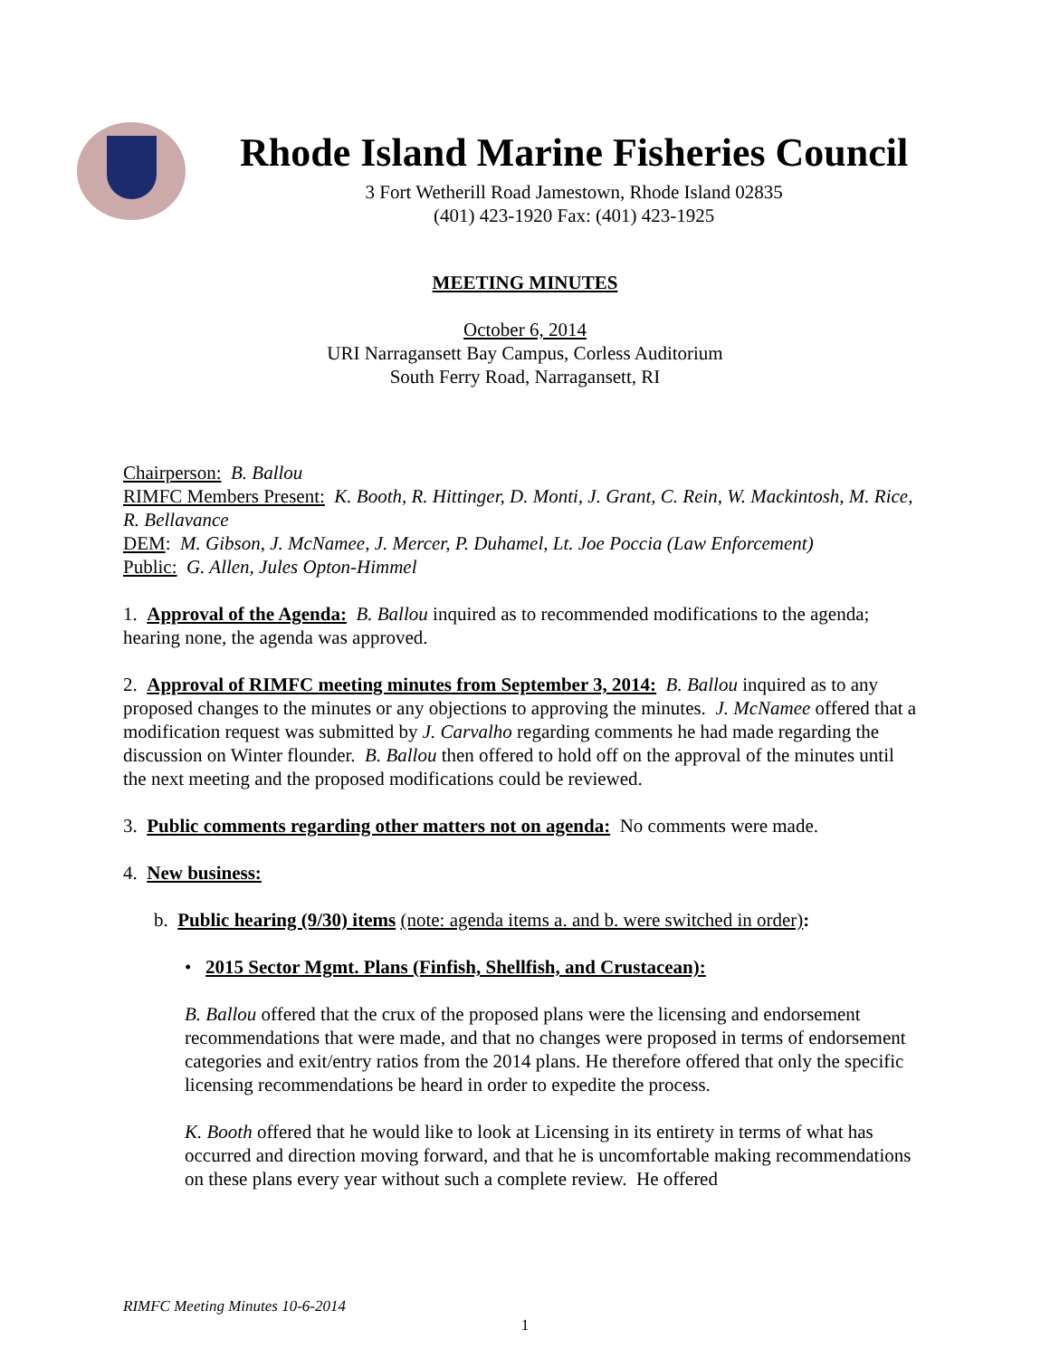Rhode Island Marine Fisheries Council
3 Fort Wetherill Road Jamestown, Rhode Island 02835
(401) 423-1920 Fax: (401) 423-1925
MEETING MINUTES
October 6, 2014
URI Narragansett Bay Campus, Corless Auditorium
South Ferry Road, Narragansett, RI
Chairperson: B. Ballou
RIMFC Members Present: K. Booth, R. Hittinger, D. Monti, J. Grant, C. Rein, W. Mackintosh, M. Rice, R. Bellavance
DEM: M. Gibson, J. McNamee, J. Mercer, P. Duhamel, Lt. Joe Poccia (Law Enforcement)
Public: G. Allen, Jules Opton-Himmel
1. Approval of the Agenda: B. Ballou inquired as to recommended modifications to the agenda; hearing none, the agenda was approved.
2. Approval of RIMFC meeting minutes from September 3, 2014: B. Ballou inquired as to any proposed changes to the minutes or any objections to approving the minutes. J. McNamee offered that a modification request was submitted by J. Carvalho regarding comments he had made regarding the discussion on Winter flounder. B. Ballou then offered to hold off on the approval of the minutes until the next meeting and the proposed modifications could be reviewed.
3. Public comments regarding other matters not on agenda: No comments were made.
4. New business:
b. Public hearing (9/30) items (note: agenda items a. and b. were switched in order):
• 2015 Sector Mgmt. Plans (Finfish, Shellfish, and Crustacean):
B. Ballou offered that the crux of the proposed plans were the licensing and endorsement recommendations that were made, and that no changes were proposed in terms of endorsement categories and exit/entry ratios from the 2014 plans. He therefore offered that only the specific licensing recommendations be heard in order to expedite the process.
K. Booth offered that he would like to look at Licensing in its entirety in terms of what has occurred and direction moving forward, and that he is uncomfortable making recommendations on these plans every year without such a complete review. He offered
RIMFC Meeting Minutes 10-6-2014
1